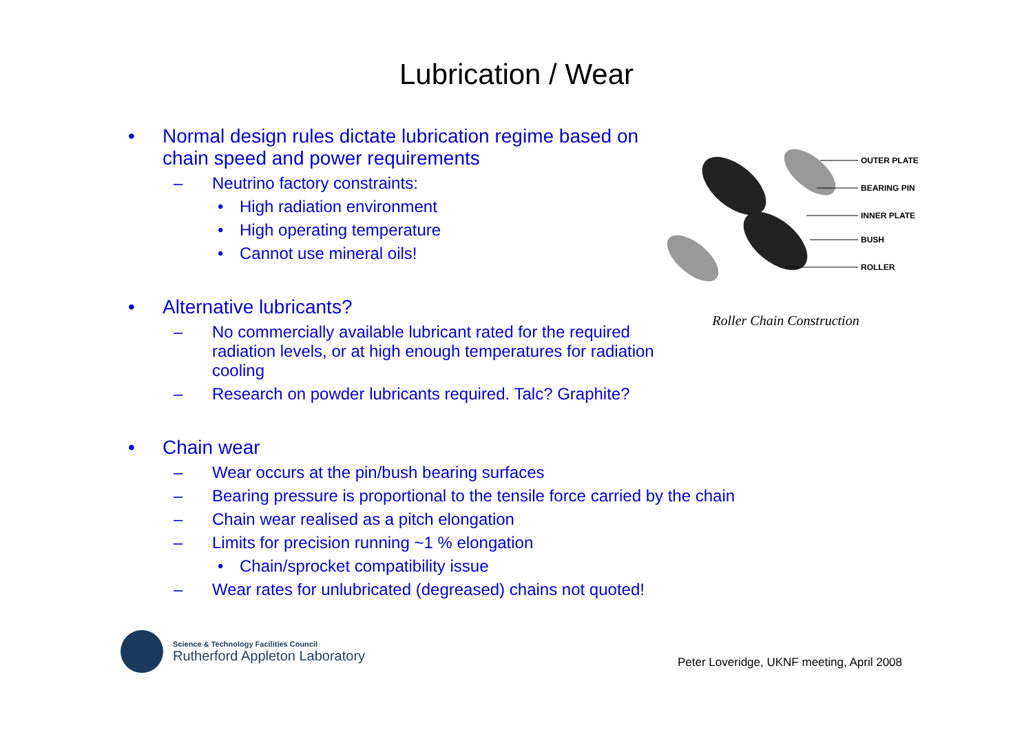Lubrication / Wear
• Normal design rules dictate lubrication regime based on chain speed and power requirements
– Neutrino factory constraints:
• High radiation environment
• High operating temperature
• Cannot use mineral oils!
• Alternative lubricants?
– No commercially available lubricant rated for the required radiation levels, or at high enough temperatures for radiation cooling
– Research on powder lubricants required. Talc? Graphite?
• Chain wear
– Wear occurs at the pin/bush bearing surfaces
– Bearing pressure is proportional to the tensile force carried by the chain
– Chain wear realised as a pitch elongation
– Limits for precision running ~1 % elongation
• Chain/sprocket compatibility issue
– Wear rates for unlubricated (degreased) chains not quoted!
OUTER PLATE
BEARING PIN
INNER PLATE
BUSH
ROLLER
Roller Chain Construction
Science & Technology Facilities Council
Rutherford Appleton Laboratory
Peter Loveridge, UKNF meeting, April 2008